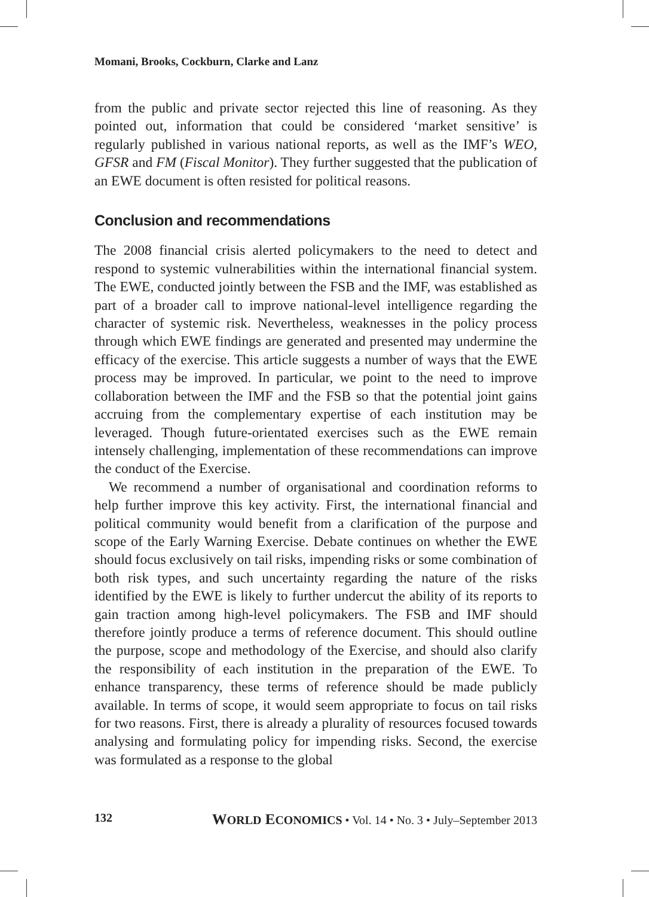Momani, Brooks, Cockburn, Clarke and Lanz
from the public and private sector rejected this line of reasoning. As they pointed out, information that could be considered ‘market sensitive’ is regularly published in various national reports, as well as the IMF’s WEO, GFSR and FM (Fiscal Monitor). They further suggested that the publication of an EWE document is often resisted for political reasons.
Conclusion and recommendations
The 2008 financial crisis alerted policymakers to the need to detect and respond to systemic vulnerabilities within the international financial system. The EWE, conducted jointly between the FSB and the IMF, was established as part of a broader call to improve national-level intelligence regarding the character of systemic risk. Nevertheless, weaknesses in the policy process through which EWE findings are generated and presented may undermine the efficacy of the exercise. This article suggests a number of ways that the EWE process may be improved. In particular, we point to the need to improve collaboration between the IMF and the FSB so that the potential joint gains accruing from the complementary expertise of each institution may be leveraged. Though future-orientated exercises such as the EWE remain intensely challenging, implementation of these recommendations can improve the conduct of the Exercise.
We recommend a number of organisational and coordination reforms to help further improve this key activity. First, the international financial and political community would benefit from a clarification of the purpose and scope of the Early Warning Exercise. Debate continues on whether the EWE should focus exclusively on tail risks, impending risks or some combination of both risk types, and such uncertainty regarding the nature of the risks identified by the EWE is likely to further undercut the ability of its reports to gain traction among high-level policymakers. The FSB and IMF should therefore jointly produce a terms of reference document. This should outline the purpose, scope and methodology of the Exercise, and should also clarify the responsibility of each institution in the preparation of the EWE. To enhance transparency, these terms of reference should be made publicly available. In terms of scope, it would seem appropriate to focus on tail risks for two reasons. First, there is already a plurality of resources focused towards analysing and formulating policy for impending risks. Second, the exercise was formulated as a response to the global
132 WORLD ECONOMICS • Vol. 14 • No. 3 • July–September 2013